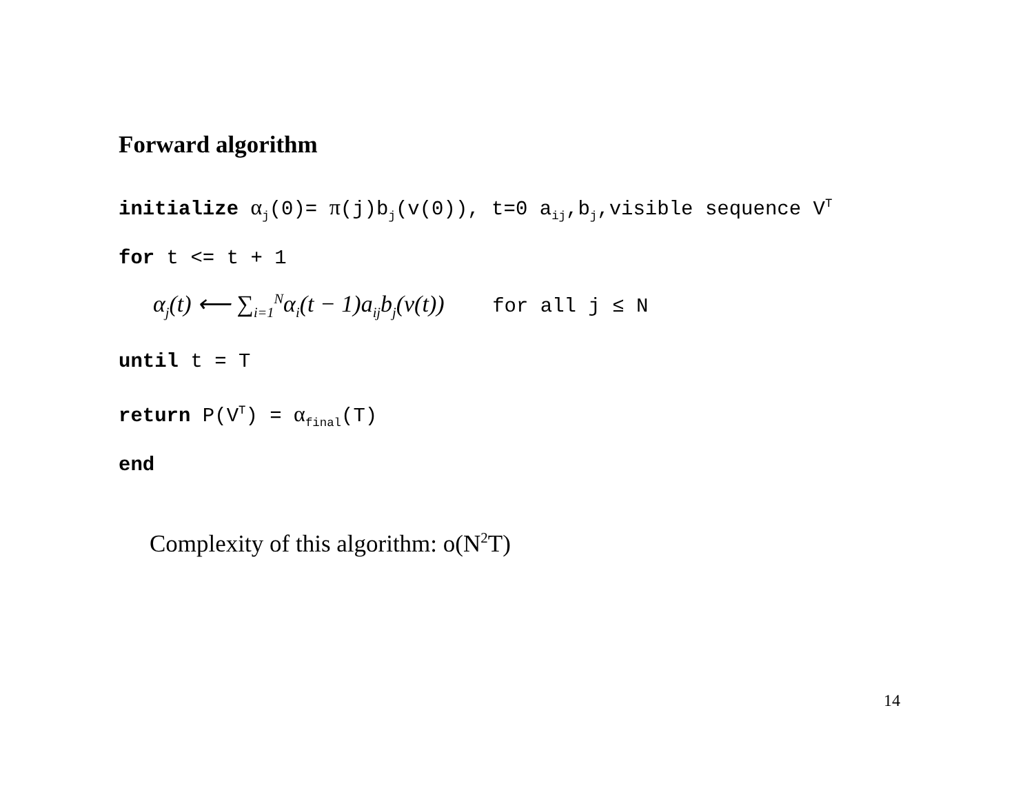Forward algorithm
initialize α<sub>j</sub>(0)= π(j)b<sub>j</sub>(v(0)), t=0 a<sub>ij</sub>,b<sub>j</sub>,visible sequence V<sup>T</sup>
for t <= t + 1
α<sub>j</sub>(t) ⟵ ∑<sub>i=1</sub><sup>N</sup>α<sub>i</sub>(t − 1)a<sub>ij</sub>b<sub>j</sub>(v(t)) for all j ≤ N
until t = T
return P(V<sup>T</sup>) = α<sub>final</sub>(T)
end
Complexity of this algorithm: o(N<sup>2</sup>T)
14